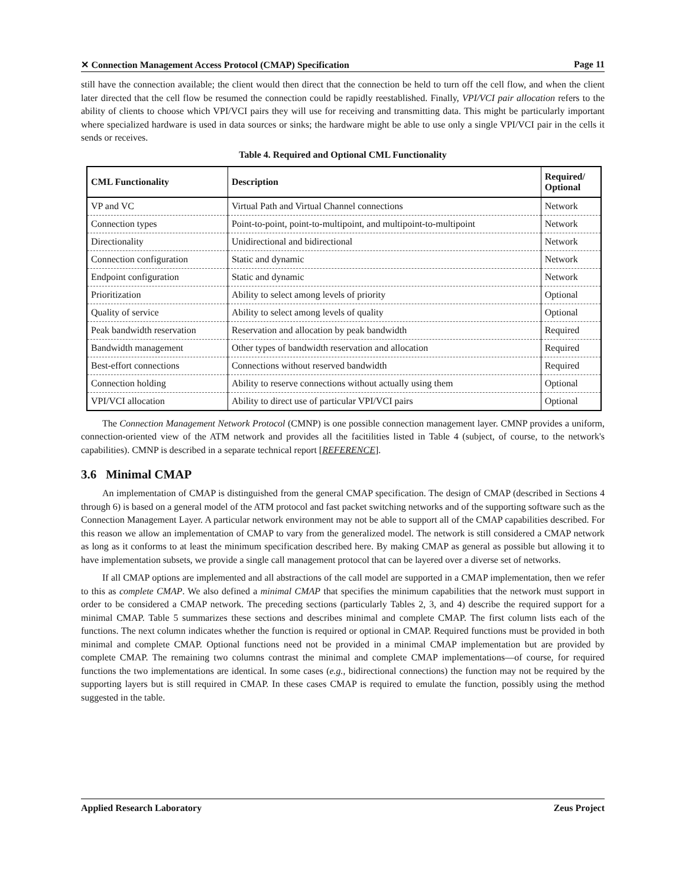✕ Connection Management Access Protocol (CMAP) Specification Page 11
still have the connection available; the client would then direct that the connection be held to turn off the cell flow, and when the client later directed that the cell flow be resumed the connection could be rapidly reestablished. Finally, VPI/VCI pair allocation refers to the ability of clients to choose which VPI/VCI pairs they will use for receiving and transmitting data. This might be particularly important where specialized hardware is used in data sources or sinks; the hardware might be able to use only a single VPI/VCI pair in the cells it sends or receives.
Table 4. Required and Optional CML Functionality
| CML Functionality | Description | Required/ Optional |
| --- | --- | --- |
| VP and VC | Virtual Path and Virtual Channel connections | Network |
| Connection types | Point-to-point, point-to-multipoint, and multipoint-to-multipoint | Network |
| Directionality | Unidirectional and bidirectional | Network |
| Connection configuration | Static and dynamic | Network |
| Endpoint configuration | Static and dynamic | Network |
| Prioritization | Ability to select among levels of priority | Optional |
| Quality of service | Ability to select among levels of quality | Optional |
| Peak bandwidth reservation | Reservation and allocation by peak bandwidth | Required |
| Bandwidth management | Other types of bandwidth reservation and allocation | Required |
| Best-effort connections | Connections without reserved bandwidth | Required |
| Connection holding | Ability to reserve connections without actually using them | Optional |
| VPI/VCI allocation | Ability to direct use of particular VPI/VCI pairs | Optional |
The Connection Management Network Protocol (CMNP) is one possible connection management layer. CMNP provides a uniform, connection-oriented view of the ATM network and provides all the facitilities listed in Table 4 (subject, of course, to the network's capabilities). CMNP is described in a separate technical report [REFERENCE].
3.6 Minimal CMAP
An implementation of CMAP is distinguished from the general CMAP specification. The design of CMAP (described in Sections 4 through 6) is based on a general model of the ATM protocol and fast packet switching networks and of the supporting software such as the Connection Management Layer. A particular network environment may not be able to support all of the CMAP capabilities described. For this reason we allow an implementation of CMAP to vary from the generalized model. The network is still considered a CMAP network as long as it conforms to at least the minimum specification described here. By making CMAP as general as possible but allowing it to have implementation subsets, we provide a single call management protocol that can be layered over a diverse set of networks.
If all CMAP options are implemented and all abstractions of the call model are supported in a CMAP implementation, then we refer to this as complete CMAP. We also defined a minimal CMAP that specifies the minimum capabilities that the network must support in order to be considered a CMAP network. The preceding sections (particularly Tables 2, 3, and 4) describe the required support for a minimal CMAP. Table 5 summarizes these sections and describes minimal and complete CMAP. The first column lists each of the functions. The next column indicates whether the function is required or optional in CMAP. Required functions must be provided in both minimal and complete CMAP. Optional functions need not be provided in a minimal CMAP implementation but are provided by complete CMAP. The remaining two columns contrast the minimal and complete CMAP implementations—of course, for required functions the two implementations are identical. In some cases (e.g., bidirectional connections) the function may not be required by the supporting layers but is still required in CMAP. In these cases CMAP is required to emulate the function, possibly using the method suggested in the table.
Applied Research Laboratory Zeus Project